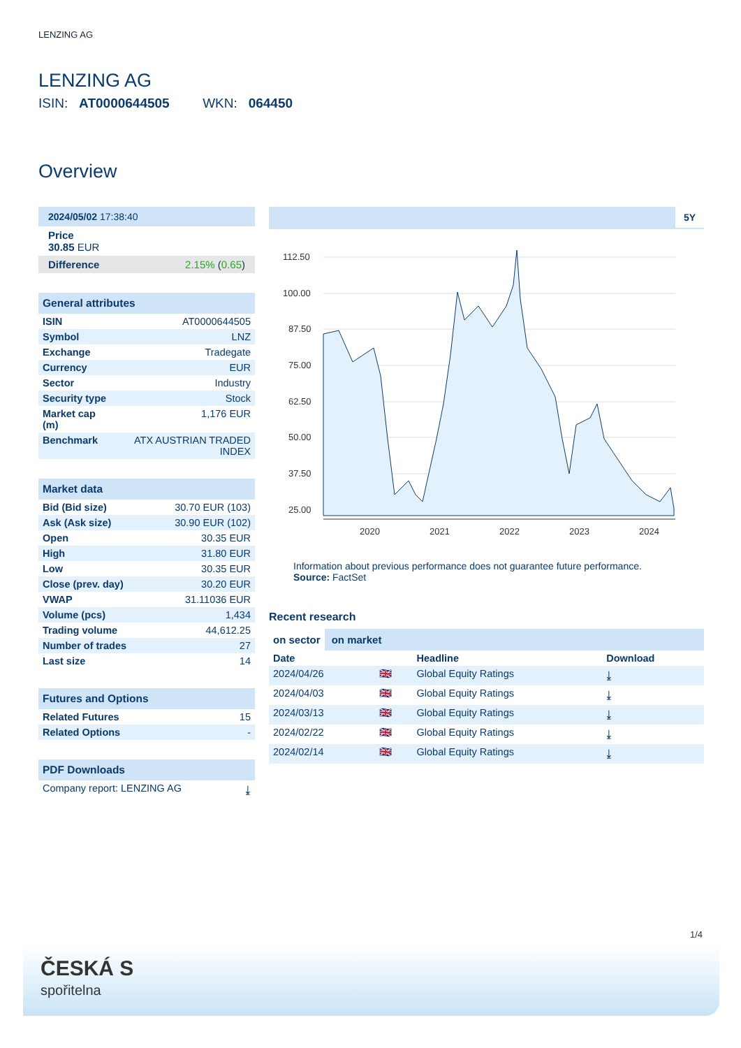LENZING AG
LENZING AG
ISIN: AT0000644505 WKN: 064450
Overview
2024/05/02 17:38:40
Price
30.85 EUR
Difference 2.15% (0.65)
General attributes
| ISIN | AT0000644505 |
| Symbol | LNZ |
| Exchange | Tradegate |
| Currency | EUR |
| Sector | Industry |
| Security type | Stock |
| Market cap (m) | 1,176 EUR |
| Benchmark | ATX AUSTRIAN TRADED INDEX |
Market data
| Bid (Bid size) | 30.70 EUR (103) |
| Ask (Ask size) | 30.90 EUR (102) |
| Open | 30.35 EUR |
| High | 31.80 EUR |
| Low | 30.35 EUR |
| Close (prev. day) | 30.20 EUR |
| VWAP | 31.11036 EUR |
| Volume (pcs) | 1,434 |
| Trading volume | 44,612.25 |
| Number of trades | 27 |
| Last size | 14 |
Futures and Options
| Related Futures | 15 |
| Related Options | - |
PDF Downloads
| Company report: LENZING AG | ⤓ |
5Y
112.50
100.00
87.50
75.00
62.50
50.00
37.50
25.00
2020
2021
2022
2023
2024
Information about previous performance does not guarantee future performance.
Source: FactSet
Recent research
on sector on market
| Date | | Headline | Download |
| --- | --- | --- | --- |
| 2024/04/26 | 🇬🇧 | Global Equity Ratings | ⤓ |
| 2024/04/03 | 🇬🇧 | Global Equity Ratings | ⤓ |
| 2024/03/13 | 🇬🇧 | Global Equity Ratings | ⤓ |
| 2024/02/22 | 🇬🇧 | Global Equity Ratings | ⤓ |
| 2024/02/14 | 🇬🇧 | Global Equity Ratings | ⤓ |
1/4
ČESKÁ S
spořitelna